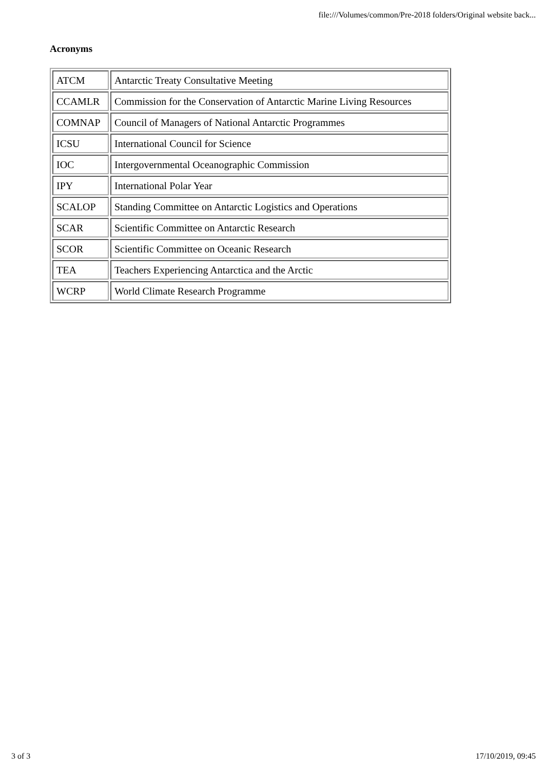file:///Volumes/common/Pre-2018 folders/Original website back...
Acronyms
| ATCM | Antarctic Treaty Consultative Meeting |
| CCAMLR | Commission for the Conservation of Antarctic Marine Living Resources |
| COMNAP | Council of Managers of National Antarctic Programmes |
| ICSU | International Council for Science |
| IOC | Intergovernmental Oceanographic Commission |
| IPY | International Polar Year |
| SCALOP | Standing Committee on Antarctic Logistics and Operations |
| SCAR | Scientific Committee on Antarctic Research |
| SCOR | Scientific Committee on Oceanic Research |
| TEA | Teachers Experiencing Antarctica and the Arctic |
| WCRP | World Climate Research Programme |
3 of 3 17/10/2019, 09:45